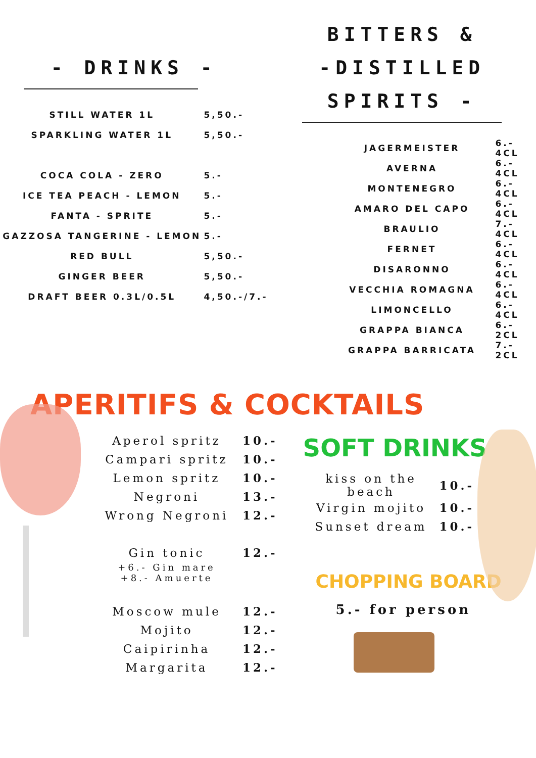- DRINKS -
| STILL WATER 1L | 5,50.- |
| SPARKLING WATER 1L | 5,50.- |
| COCA COLA - ZERO | 5.- |
| ICE TEA PEACH - LEMON | 5.- |
| FANTA - SPRITE | 5.- |
| GAZZOSA TANGERINE - LEMON | 5.- |
| RED BULL | 5,50.- |
| GINGER BEER | 5,50.- |
| DRAFT BEER 0.3L/0.5L | 4,50.-/7.- |
BITTERS &
-DISTILLED SPIRITS -
| JAGERMEISTER | 6.- 4CL |
| AVERNA | 6.- 4CL |
| MONTENEGRO | 6.- 4CL |
| AMARO DEL CAPO | 6.- 4CL |
| BRAULIO | 7.- 4CL |
| FERNET | 6.- 4CL |
| DISARONNO | 6.- 4CL |
| VECCHIA ROMAGNA | 6.- 4CL |
| LIMONCELLO | 6.- 4CL |
| GRAPPA BIANCA | 6.- 2CL |
| GRAPPA BARRICATA | 7.- 2CL |
APERITIFS & COCKTAILS
| Aperol spritz | 10.- |
| Campari spritz | 10.- |
| Lemon spritz | 10.- |
| Negroni | 13.- |
| Wrong Negroni | 12.- |
| Gin tonic | 12.- |
| +6.- Gin mare +8.- Amuerte | |
| Moscow mule | 12.- |
| Mojito | 12.- |
| Caipirinha | 12.- |
| Margarita | 12.- |
SOFT DRINKS
| kiss on the beach | 10.- |
| Virgin mojito | 10.- |
| Sunset dream | 10.- |
CHOPPING BOARD
5.- for person